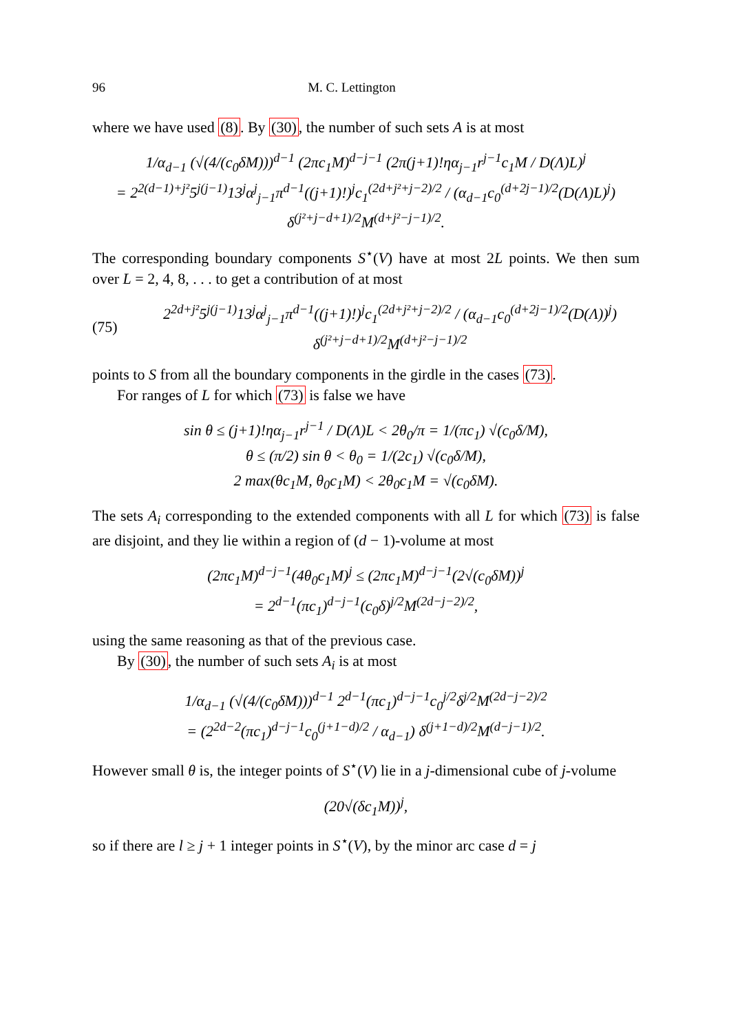96 M. C. Lettington
where we have used (8). By (30), the number of such sets A is at most
1/α<sub>d−1</sub> (√(4/(c<sub>0</sub>δM)))<sup>d−1</sup> (2πc<sub>1</sub>M)<sup>d−j−1</sup> (2π(j+1)!ηα<sub>j−1</sub>r<sup>j−1</sup>c<sub>1</sub>M / D(Λ)L)<sup>j</sup>
= 2<sup>2(d−1)+j²</sup>5<sup>j(j−1)</sup>13<sup>j</sup>α<sup>j</sup><sub>j−1</sub>π<sup>d−1</sup>((j+1)!)<sup>j</sup>c<sub>1</sub><sup>(2d+j²+j−2)/2</sup> / (α<sub>d−1</sub>c<sub>0</sub><sup>(d+2j−1)/2</sup>(D(Λ)L)<sup>j</sup>) δ<sup>(j²+j−d+1)/2</sup>M<sup>(d+j²−j−1)/2</sup>.
The corresponding boundary components S<sup>⋆</sup>(V) have at most 2L points. We then sum over L = 2, 4, 8, . . . to get a contribution of at most
(75) 2<sup>2d+j²</sup>5<sup>j(j−1)</sup>13<sup>j</sup>α<sup>j</sup><sub>j−1</sub>π<sup>d−1</sup>((j+1)!)<sup>j</sup>c<sub>1</sub><sup>(2d+j²+j−2)/2</sup> / (α<sub>d−1</sub>c<sub>0</sub><sup>(d+2j−1)/2</sup>(D(Λ))<sup>j</sup>) δ<sup>(j²+j−d+1)/2</sup>M<sup>(d+j²−j−1)/2</sup>
points to S from all the boundary components in the girdle in the cases (73).
For ranges of L for which (73) is false we have
sin θ ≤ (j+1)!ηα<sub>j−1</sub>r<sup>j−1</sup> / D(Λ)L < 2θ<sub>0</sub>/π = 1/(πc<sub>1</sub>) √(c<sub>0</sub>δ/M),
θ ≤ (π/2) sin θ < θ<sub>0</sub> = 1/(2c<sub>1</sub>) √(c<sub>0</sub>δ/M),
2 max(θc<sub>1</sub>M, θ<sub>0</sub>c<sub>1</sub>M) < 2θ<sub>0</sub>c<sub>1</sub>M = √(c<sub>0</sub>δM).
The sets A<sub>i</sub> corresponding to the extended components with all L for which (73) is false are disjoint, and they lie within a region of (d − 1)-volume at most
(2πc<sub>1</sub>M)<sup>d−j−1</sup>(4θ<sub>0</sub>c<sub>1</sub>M)<sup>j</sup> ≤ (2πc<sub>1</sub>M)<sup>d−j−1</sup>(2√(c<sub>0</sub>δM))<sup>j</sup>
= 2<sup>d−1</sup>(πc<sub>1</sub>)<sup>d−j−1</sup>(c<sub>0</sub>δ)<sup>j/2</sup>M<sup>(2d−j−2)/2</sup>,
using the same reasoning as that of the previous case.
By (30), the number of such sets A<sub>i</sub> is at most
1/α<sub>d−1</sub> (√(4/(c<sub>0</sub>δM)))<sup>d−1</sup> 2<sup>d−1</sup>(πc<sub>1</sub>)<sup>d−j−1</sup>c<sub>0</sub><sup>j/2</sup>δ<sup>j/2</sup>M<sup>(2d−j−2)/2</sup>
= (2<sup>2d−2</sup>(πc<sub>1</sub>)<sup>d−j−1</sup>c<sub>0</sub><sup>(j+1−d)/2</sup> / α<sub>d−1</sub>) δ<sup>(j+1−d)/2</sup>M<sup>(d−j−1)/2</sup>.
However small θ is, the integer points of S<sup>⋆</sup>(V) lie in a j-dimensional cube of j-volume
(20√(δc<sub>1</sub>M))<sup>j</sup>,
so if there are l ≥ j + 1 integer points in S<sup>⋆</sup>(V), by the minor arc case d = j